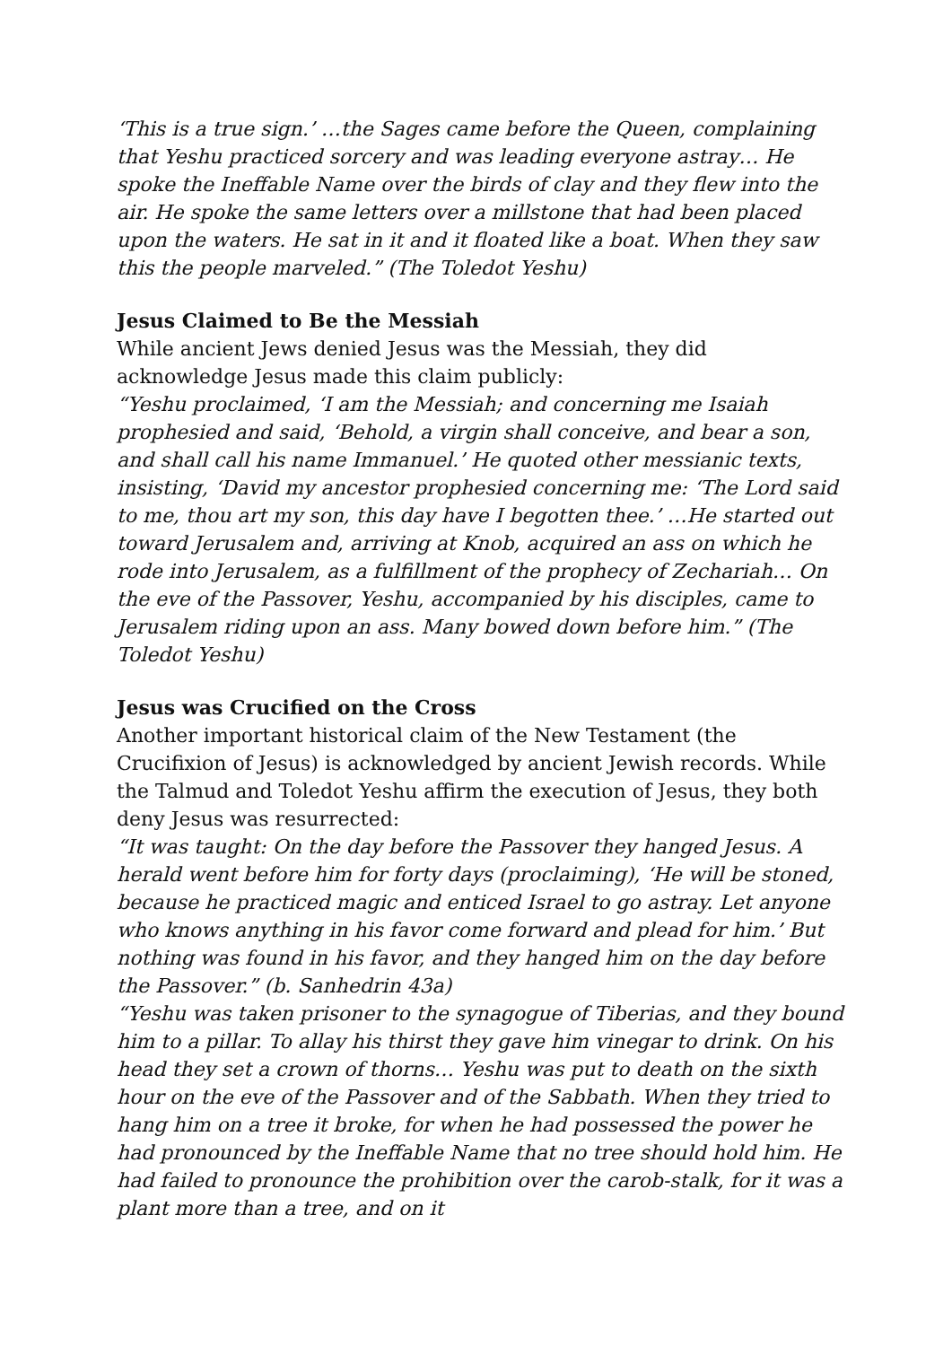‘This is a true sign.’ …the Sages came before the Queen, complaining that Yeshu practiced sorcery and was leading everyone astray… He spoke the Ineffable Name over the birds of clay and they flew into the air. He spoke the same letters over a millstone that had been placed upon the waters. He sat in it and it floated like a boat. When they saw this the people marveled.” (The Toledot Yeshu)
Jesus Claimed to Be the Messiah
While ancient Jews denied Jesus was the Messiah, they did acknowledge Jesus made this claim publicly:
“Yeshu proclaimed, ‘I am the Messiah; and concerning me Isaiah prophesied and said, ‘Behold, a virgin shall conceive, and bear a son, and shall call his name Immanuel.’ He quoted other messianic texts, insisting, ‘David my ancestor prophesied concerning me: ‘The Lord said to me, thou art my son, this day have I begotten thee.’ …He started out toward Jerusalem and, arriving at Knob, acquired an ass on which he rode into Jerusalem, as a fulfillment of the prophecy of Zechariah… On the eve of the Passover, Yeshu, accompanied by his disciples, came to Jerusalem riding upon an ass. Many bowed down before him.” (The Toledot Yeshu)
Jesus was Crucified on the Cross
Another important historical claim of the New Testament (the Crucifixion of Jesus) is acknowledged by ancient Jewish records. While the Talmud and Toledot Yeshu affirm the execution of Jesus, they both deny Jesus was resurrected:
“It was taught: On the day before the Passover they hanged Jesus. A herald went before him for forty days (proclaiming), ‘He will be stoned, because he practiced magic and enticed Israel to go astray. Let anyone who knows anything in his favor come forward and plead for him.’ But nothing was found in his favor, and they hanged him on the day before the Passover.” (b. Sanhedrin 43a)
“Yeshu was taken prisoner to the synagogue of Tiberias, and they bound him to a pillar. To allay his thirst they gave him vinegar to drink. On his head they set a crown of thorns… Yeshu was put to death on the sixth hour on the eve of the Passover and of the Sabbath. When they tried to hang him on a tree it broke, for when he had possessed the power he had pronounced by the Ineffable Name that no tree should hold him. He had failed to pronounce the prohibition over the carob-stalk, for it was a plant more than a tree, and on it